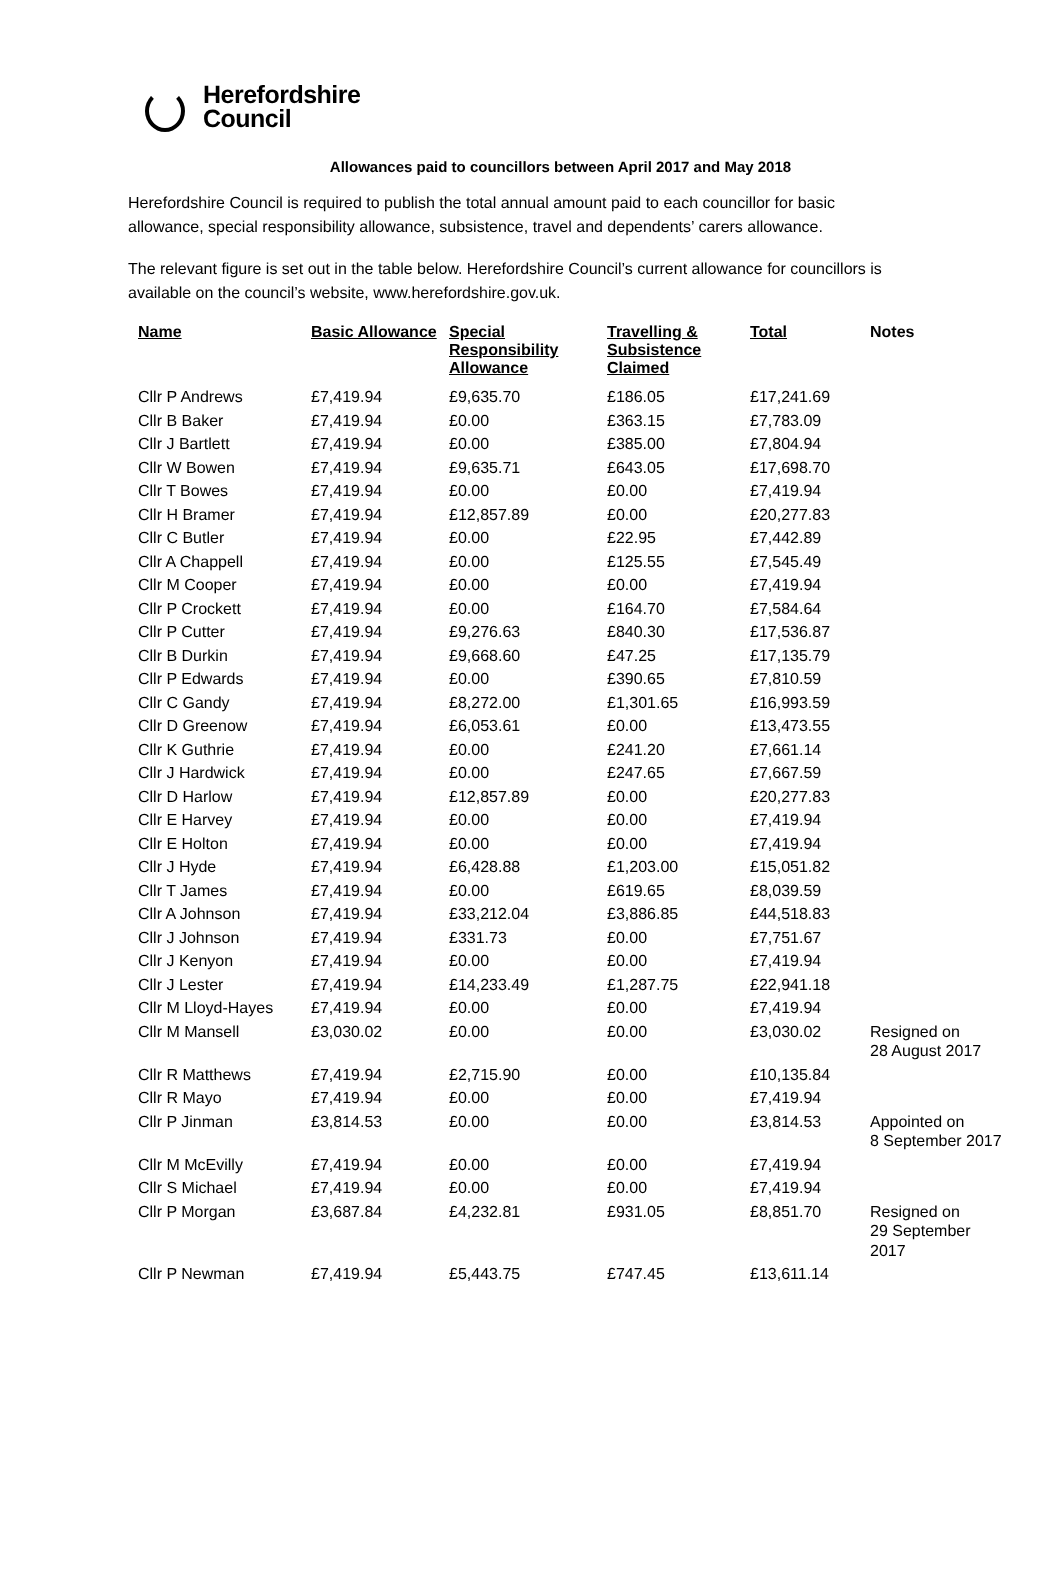Herefordshire
Council
Allowances paid to councillors between April 2017 and May 2018
Herefordshire Council is required to publish the total annual amount paid to each councillor for basic allowance, special responsibility allowance, subsistence, travel and dependents’ carers allowance.
The relevant figure is set out in the table below. Herefordshire Council’s current allowance for councillors is available on the council’s website, www.herefordshire.gov.uk.
| Name | Basic Allowance | Special Responsibility Allowance | Travelling & Subsistence Claimed | Total | Notes |
| --- | --- | --- | --- | --- | --- |
| Cllr P Andrews | £7,419.94 | £9,635.70 | £186.05 | £17,241.69 | |
| Cllr B Baker | £7,419.94 | £0.00 | £363.15 | £7,783.09 | |
| Cllr J Bartlett | £7,419.94 | £0.00 | £385.00 | £7,804.94 | |
| Cllr W Bowen | £7,419.94 | £9,635.71 | £643.05 | £17,698.70 | |
| Cllr T Bowes | £7,419.94 | £0.00 | £0.00 | £7,419.94 | |
| Cllr H Bramer | £7,419.94 | £12,857.89 | £0.00 | £20,277.83 | |
| Cllr C Butler | £7,419.94 | £0.00 | £22.95 | £7,442.89 | |
| Cllr A Chappell | £7,419.94 | £0.00 | £125.55 | £7,545.49 | |
| Cllr M Cooper | £7,419.94 | £0.00 | £0.00 | £7,419.94 | |
| Cllr P Crockett | £7,419.94 | £0.00 | £164.70 | £7,584.64 | |
| Cllr P Cutter | £7,419.94 | £9,276.63 | £840.30 | £17,536.87 | |
| Cllr B Durkin | £7,419.94 | £9,668.60 | £47.25 | £17,135.79 | |
| Cllr P Edwards | £7,419.94 | £0.00 | £390.65 | £7,810.59 | |
| Cllr C Gandy | £7,419.94 | £8,272.00 | £1,301.65 | £16,993.59 | |
| Cllr D Greenow | £7,419.94 | £6,053.61 | £0.00 | £13,473.55 | |
| Cllr K Guthrie | £7,419.94 | £0.00 | £241.20 | £7,661.14 | |
| Cllr J Hardwick | £7,419.94 | £0.00 | £247.65 | £7,667.59 | |
| Cllr D Harlow | £7,419.94 | £12,857.89 | £0.00 | £20,277.83 | |
| Cllr E Harvey | £7,419.94 | £0.00 | £0.00 | £7,419.94 | |
| Cllr E Holton | £7,419.94 | £0.00 | £0.00 | £7,419.94 | |
| Cllr J Hyde | £7,419.94 | £6,428.88 | £1,203.00 | £15,051.82 | |
| Cllr T James | £7,419.94 | £0.00 | £619.65 | £8,039.59 | |
| Cllr A Johnson | £7,419.94 | £33,212.04 | £3,886.85 | £44,518.83 | |
| Cllr J Johnson | £7,419.94 | £331.73 | £0.00 | £7,751.67 | |
| Cllr J Kenyon | £7,419.94 | £0.00 | £0.00 | £7,419.94 | |
| Cllr J Lester | £7,419.94 | £14,233.49 | £1,287.75 | £22,941.18 | |
| Cllr M Lloyd-Hayes | £7,419.94 | £0.00 | £0.00 | £7,419.94 | |
| Cllr M Mansell | £3,030.02 | £0.00 | £0.00 | £3,030.02 | Resigned on 28 August 2017 |
| Cllr R Matthews | £7,419.94 | £2,715.90 | £0.00 | £10,135.84 | |
| Cllr R Mayo | £7,419.94 | £0.00 | £0.00 | £7,419.94 | |
| Cllr P Jinman | £3,814.53 | £0.00 | £0.00 | £3,814.53 | Appointed on 8 September 2017 |
| Cllr M McEvilly | £7,419.94 | £0.00 | £0.00 | £7,419.94 | |
| Cllr S Michael | £7,419.94 | £0.00 | £0.00 | £7,419.94 | |
| Cllr P Morgan | £3,687.84 | £4,232.81 | £931.05 | £8,851.70 | Resigned on 29 September 2017 |
| Cllr P Newman | £7,419.94 | £5,443.75 | £747.45 | £13,611.14 | |